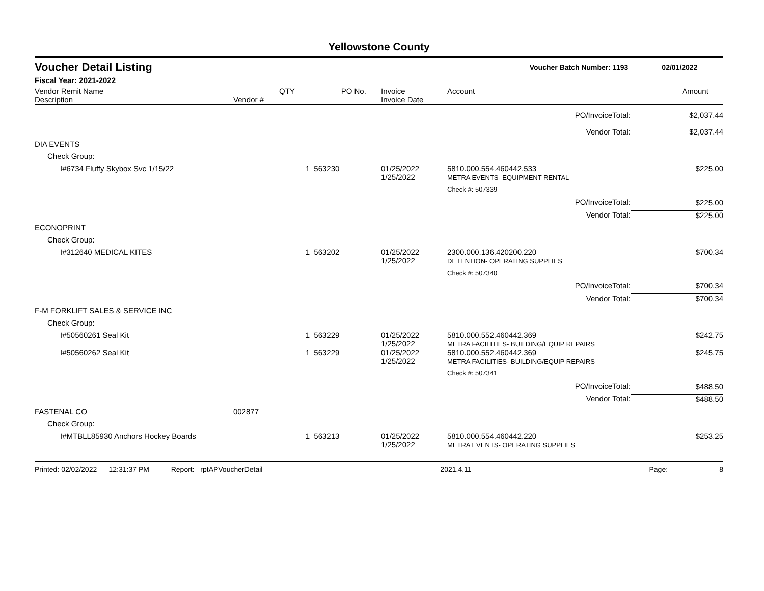Yellowstone County
Voucher Detail Listing Voucher Batch Number: 1193 02/01/2022
Fiscal Year: 2021-2022
| Vendor Remit Name Description | Vendor # | QTY | PO No. | Invoice Invoice Date | Account | Amount |
| --- | --- | --- | --- | --- | --- | --- |
| PO/InvoiceTotal: | | | | | | $2,037.44 |
| Vendor Total: | | | | | | $2,037.44 |
| DIA EVENTS | | | | | | |
| Check Group: | | | | | | |
| I#6734 Fluffy Skybox Svc 1/15/22 | | 1 | 563230 | 01/25/2022 1/25/2022 | 5810.000.554.460442.533 METRA EVENTS- EQUIPMENT RENTAL | $225.00 |
| | | | | | Check #: 507339 | |
| PO/InvoiceTotal: | | | | | | $225.00 |
| Vendor Total: | | | | | | $225.00 |
| ECONOPRINT | | | | | | |
| Check Group: | | | | | | |
| I#312640 MEDICAL KITES | | 1 | 563202 | 01/25/2022 1/25/2022 | 2300.000.136.420200.220 DETENTION- OPERATING SUPPLIES | $700.34 |
| | | | | | Check #: 507340 | |
| PO/InvoiceTotal: | | | | | | $700.34 |
| Vendor Total: | | | | | | $700.34 |
| F-M FORKLIFT SALES & SERVICE INC | | | | | | |
| Check Group: | | | | | | |
| I#50560261 Seal Kit | | 1 | 563229 | 01/25/2022 1/25/2022 | 5810.000.552.460442.369 METRA FACILITIES- BUILDING/EQUIP REPAIRS | $242.75 |
| I#50560262 Seal Kit | | 1 | 563229 | 01/25/2022 1/25/2022 | 5810.000.552.460442.369 METRA FACILITIES- BUILDING/EQUIP REPAIRS | $245.75 |
| | | | | | Check #: 507341 | |
| PO/InvoiceTotal: | | | | | | $488.50 |
| Vendor Total: | | | | | | $488.50 |
| FASTENAL CO | 002877 | | | | | |
| Check Group: | | | | | | |
| I#MTBLL85930 Anchors Hockey Boards | | 1 | 563213 | 01/25/2022 1/25/2022 | 5810.000.554.460442.220 METRA EVENTS- OPERATING SUPPLIES | $253.25 |
Printed: 02/02/2022 12:31:37 PM Report: rptAPVoucherDetail 2021.4.11 Page: 8